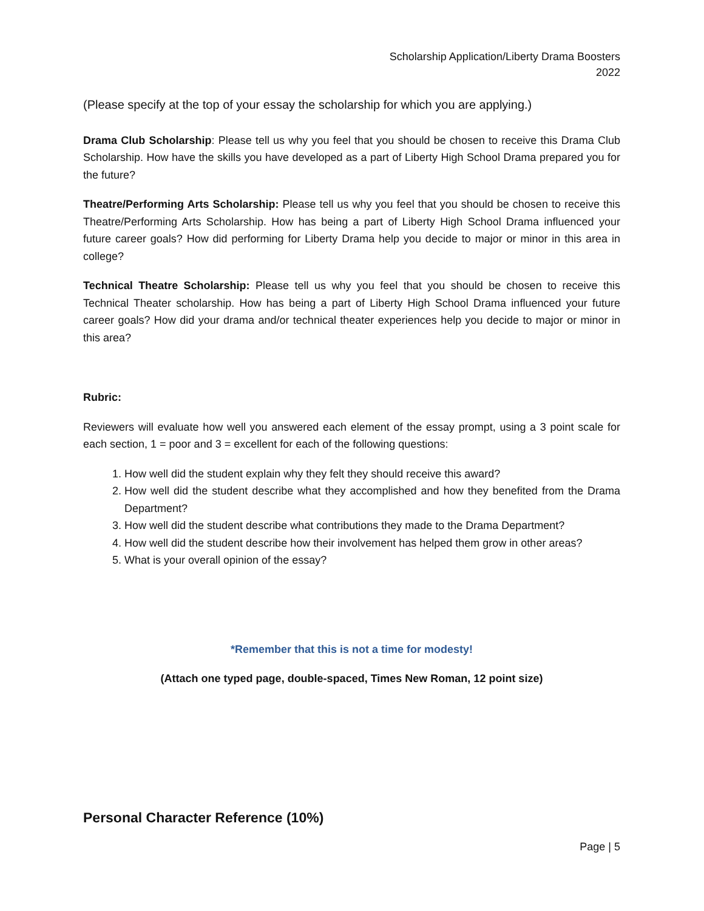Scholarship Application/Liberty Drama Boosters
2022
(Please specify at the top of your essay the scholarship for which you are applying.)
Drama Club Scholarship: Please tell us why you feel that you should be chosen to receive this Drama Club Scholarship. How have the skills you have developed as a part of Liberty High School Drama prepared you for the future?
Theatre/Performing Arts Scholarship: Please tell us why you feel that you should be chosen to receive this Theatre/Performing Arts Scholarship. How has being a part of Liberty High School Drama influenced your future career goals? How did performing for Liberty Drama help you decide to major or minor in this area in college?
Technical Theatre Scholarship: Please tell us why you feel that you should be chosen to receive this Technical Theater scholarship. How has being a part of Liberty High School Drama influenced your future career goals? How did your drama and/or technical theater experiences help you decide to major or minor in this area?
Rubric:
Reviewers will evaluate how well you answered each element of the essay prompt, using a 3 point scale for each section, 1 = poor and 3 = excellent for each of the following questions:
1. How well did the student explain why they felt they should receive this award?
2. How well did the student describe what they accomplished and how they benefited from the Drama Department?
3. How well did the student describe what contributions they made to the Drama Department?
4. How well did the student describe how their involvement has helped them grow in other areas?
5. What is your overall opinion of the essay?
*Remember that this is not a time for modesty!
(Attach one typed page, double-spaced, Times New Roman, 12 point size)
Personal Character Reference (10%)
Page | 5